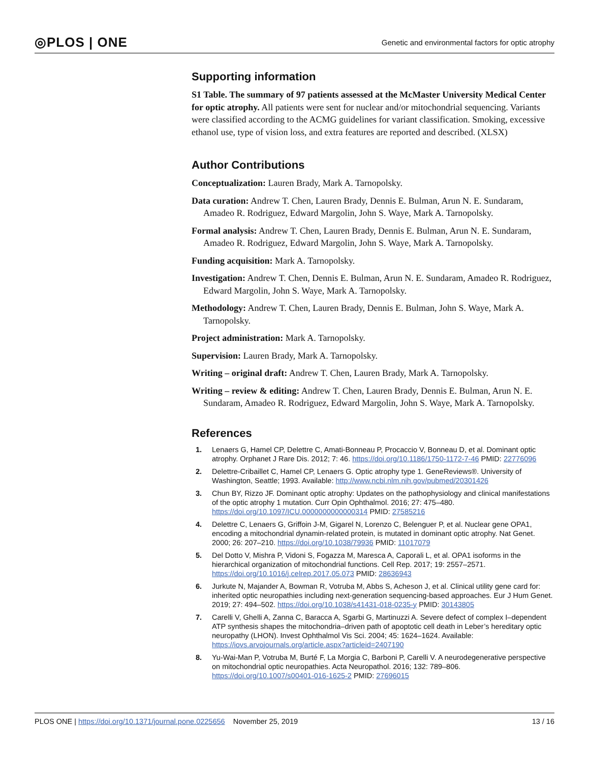◎PLOS | ONE Genetic and environmental factors for optic atrophy
Supporting information
S1 Table. The summary of 97 patients assessed at the McMaster University Medical Center for optic atrophy. All patients were sent for nuclear and/or mitochondrial sequencing. Variants were classified according to the ACMG guidelines for variant classification. Smoking, excessive ethanol use, type of vision loss, and extra features are reported and described. (XLSX)
Author Contributions
Conceptualization: Lauren Brady, Mark A. Tarnopolsky.
Data curation: Andrew T. Chen, Lauren Brady, Dennis E. Bulman, Arun N. E. Sundaram, Amadeo R. Rodriguez, Edward Margolin, John S. Waye, Mark A. Tarnopolsky.
Formal analysis: Andrew T. Chen, Lauren Brady, Dennis E. Bulman, Arun N. E. Sundaram, Amadeo R. Rodriguez, Edward Margolin, John S. Waye, Mark A. Tarnopolsky.
Funding acquisition: Mark A. Tarnopolsky.
Investigation: Andrew T. Chen, Dennis E. Bulman, Arun N. E. Sundaram, Amadeo R. Rodriguez, Edward Margolin, John S. Waye, Mark A. Tarnopolsky.
Methodology: Andrew T. Chen, Lauren Brady, Dennis E. Bulman, John S. Waye, Mark A. Tarnopolsky.
Project administration: Mark A. Tarnopolsky.
Supervision: Lauren Brady, Mark A. Tarnopolsky.
Writing – original draft: Andrew T. Chen, Lauren Brady, Mark A. Tarnopolsky.
Writing – review & editing: Andrew T. Chen, Lauren Brady, Dennis E. Bulman, Arun N. E. Sundaram, Amadeo R. Rodriguez, Edward Margolin, John S. Waye, Mark A. Tarnopolsky.
References
1. Lenaers G, Hamel CP, Delettre C, Amati-Bonneau P, Procaccio V, Bonneau D, et al. Dominant optic atrophy. Orphanet J Rare Dis. 2012; 7: 46. https://doi.org/10.1186/1750-1172-7-46 PMID: 22776096
2. Delettre-Cribaillet C, Hamel CP, Lenaers G. Optic atrophy type 1. GeneReviews®. University of Washington, Seattle; 1993. Available: http://www.ncbi.nlm.nih.gov/pubmed/20301426
3. Chun BY, Rizzo JF. Dominant optic atrophy: Updates on the pathophysiology and clinical manifestations of the optic atrophy 1 mutation. Curr Opin Ophthalmol. 2016; 27: 475–480. https://doi.org/10.1097/ICU.0000000000000314 PMID: 27585216
4. Delettre C, Lenaers G, Griffoin J-M, Gigarel N, Lorenzo C, Belenguer P, et al. Nuclear gene OPA1, encoding a mitochondrial dynamin-related protein, is mutated in dominant optic atrophy. Nat Genet. 2000; 26: 207–210. https://doi.org/10.1038/79936 PMID: 11017079
5. Del Dotto V, Mishra P, Vidoni S, Fogazza M, Maresca A, Caporali L, et al. OPA1 isoforms in the hierarchical organization of mitochondrial functions. Cell Rep. 2017; 19: 2557–2571. https://doi.org/10.1016/j.celrep.2017.05.073 PMID: 28636943
6. Jurkute N, Majander A, Bowman R, Votruba M, Abbs S, Acheson J, et al. Clinical utility gene card for: inherited optic neuropathies including next-generation sequencing-based approaches. Eur J Hum Genet. 2019; 27: 494–502. https://doi.org/10.1038/s41431-018-0235-y PMID: 30143805
7. Carelli V, Ghelli A, Zanna C, Baracca A, Sgarbi G, Martinuzzi A. Severe defect of complex I–dependent ATP synthesis shapes the mitochondria–driven path of apoptotic cell death in Leber’s hereditary optic neuropathy (LHON). Invest Ophthalmol Vis Sci. 2004; 45: 1624–1624. Available: https://iovs.arvojournals.org/article.aspx?articleid=2407190
8. Yu-Wai-Man P, Votruba M, Burté F, La Morgia C, Barboni P, Carelli V. A neurodegenerative perspective on mitochondrial optic neuropathies. Acta Neuropathol. 2016; 132: 789–806. https://doi.org/10.1007/s00401-016-1625-2 PMID: 27696015
PLOS ONE | https://doi.org/10.1371/journal.pone.0225656 November 25, 2019 13 / 16